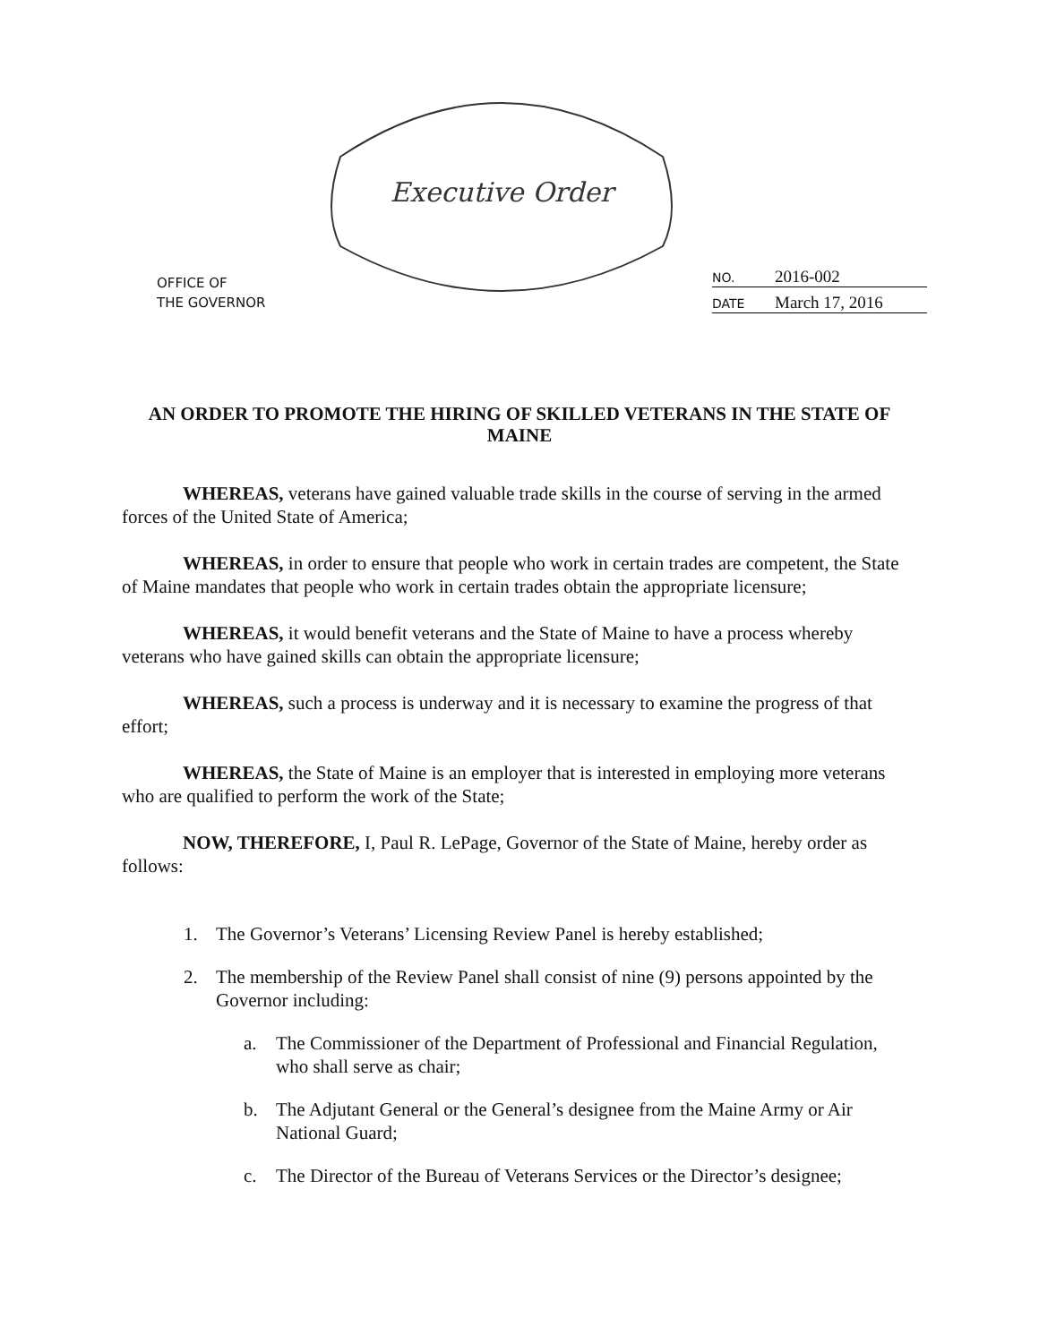Executive Order
OFFICE OF
THE GOVERNOR
NO. 2016-002
DATE March 17, 2016
AN ORDER TO PROMOTE THE HIRING OF SKILLED VETERANS IN THE STATE OF MAINE
WHEREAS, veterans have gained valuable trade skills in the course of serving in the armed forces of the United State of America;
WHEREAS, in order to ensure that people who work in certain trades are competent, the State of Maine mandates that people who work in certain trades obtain the appropriate licensure;
WHEREAS, it would benefit veterans and the State of Maine to have a process whereby veterans who have gained skills can obtain the appropriate licensure;
WHEREAS, such a process is underway and it is necessary to examine the progress of that effort;
WHEREAS, the State of Maine is an employer that is interested in employing more veterans who are qualified to perform the work of the State;
NOW, THEREFORE, I, Paul R. LePage, Governor of the State of Maine, hereby order as follows:
1. The Governor’s Veterans’ Licensing Review Panel is hereby established;
2. The membership of the Review Panel shall consist of nine (9) persons appointed by the Governor including:
a. The Commissioner of the Department of Professional and Financial Regulation, who shall serve as chair;
b. The Adjutant General or the General’s designee from the Maine Army or Air National Guard;
c. The Director of the Bureau of Veterans Services or the Director’s designee;